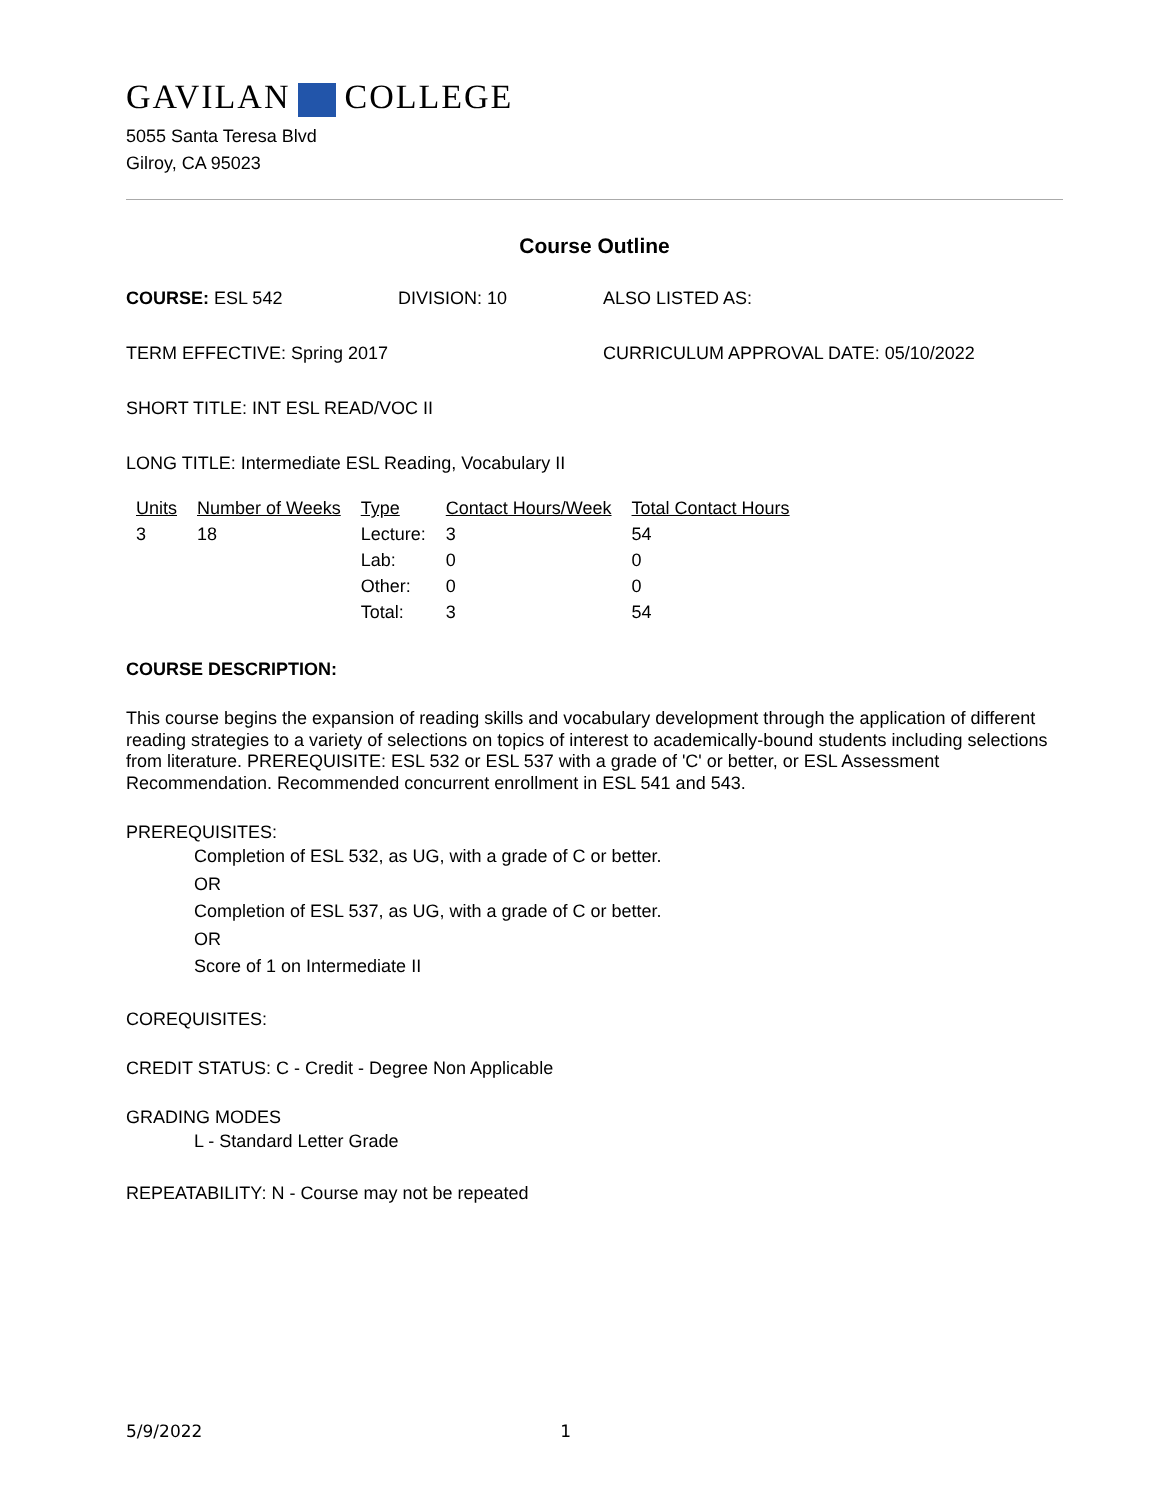GAVILAN COLLEGE
5055 Santa Teresa Blvd
Gilroy, CA 95023
Course Outline
COURSE: ESL 542 DIVISION: 10 ALSO LISTED AS:
TERM EFFECTIVE: Spring 2017 CURRICULUM APPROVAL DATE: 05/10/2022
SHORT TITLE: INT ESL READ/VOC II
LONG TITLE: Intermediate ESL Reading, Vocabulary II
| Units | Number of Weeks | Type | Contact Hours/Week | Total Contact Hours |
| --- | --- | --- | --- | --- |
| 3 | 18 | Lecture: | 3 | 54 |
| | | Lab: | 0 | 0 |
| | | Other: | 0 | 0 |
| | | Total: | 3 | 54 |
COURSE DESCRIPTION:
This course begins the expansion of reading skills and vocabulary development through the application of different reading strategies to a variety of selections on topics of interest to academically-bound students including selections from literature. PREREQUISITE: ESL 532 or ESL 537 with a grade of 'C' or better, or ESL Assessment Recommendation. Recommended concurrent enrollment in ESL 541 and 543.
PREREQUISITES:
Completion of ESL 532, as UG, with a grade of C or better.
OR
Completion of ESL 537, as UG, with a grade of C or better.
OR
Score of 1 on Intermediate II
COREQUISITES:
CREDIT STATUS: C - Credit - Degree Non Applicable
GRADING MODES
L - Standard Letter Grade
REPEATABILITY: N - Course may not be repeated
5/9/2022 1